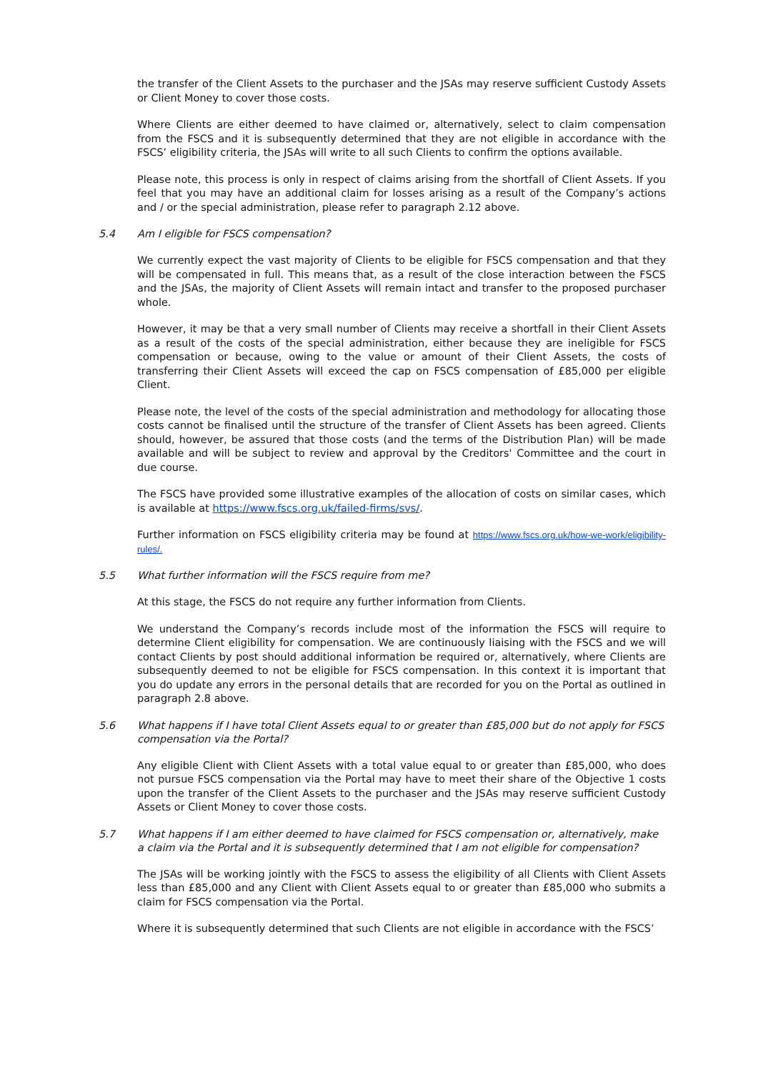the transfer of the Client Assets to the purchaser and the JSAs may reserve sufficient Custody Assets or Client Money to cover those costs.
Where Clients are either deemed to have claimed or, alternatively, select to claim compensation from the FSCS and it is subsequently determined that they are not eligible in accordance with the FSCS’ eligibility criteria, the JSAs will write to all such Clients to confirm the options available.
Please note, this process is only in respect of claims arising from the shortfall of Client Assets. If you feel that you may have an additional claim for losses arising as a result of the Company’s actions and / or the special administration, please refer to paragraph 2.12 above.
5.4 Am I eligible for FSCS compensation?
We currently expect the vast majority of Clients to be eligible for FSCS compensation and that they will be compensated in full. This means that, as a result of the close interaction between the FSCS and the JSAs, the majority of Client Assets will remain intact and transfer to the proposed purchaser whole.
However, it may be that a very small number of Clients may receive a shortfall in their Client Assets as a result of the costs of the special administration, either because they are ineligible for FSCS compensation or because, owing to the value or amount of their Client Assets, the costs of transferring their Client Assets will exceed the cap on FSCS compensation of £85,000 per eligible Client.
Please note, the level of the costs of the special administration and methodology for allocating those costs cannot be finalised until the structure of the transfer of Client Assets has been agreed. Clients should, however, be assured that those costs (and the terms of the Distribution Plan) will be made available and will be subject to review and approval by the Creditors' Committee and the court in due course.
The FSCS have provided some illustrative examples of the allocation of costs on similar cases, which is available at https://www.fscs.org.uk/failed-firms/svs/.
Further information on FSCS eligibility criteria may be found at https://www.fscs.org.uk/how-we-work/eligibility-rules/.
5.5 What further information will the FSCS require from me?
At this stage, the FSCS do not require any further information from Clients.
We understand the Company’s records include most of the information the FSCS will require to determine Client eligibility for compensation. We are continuously liaising with the FSCS and we will contact Clients by post should additional information be required or, alternatively, where Clients are subsequently deemed to not be eligible for FSCS compensation. In this context it is important that you do update any errors in the personal details that are recorded for you on the Portal as outlined in paragraph 2.8 above.
5.6 What happens if I have total Client Assets equal to or greater than £85,000 but do not apply for FSCS compensation via the Portal?
Any eligible Client with Client Assets with a total value equal to or greater than £85,000, who does not pursue FSCS compensation via the Portal may have to meet their share of the Objective 1 costs upon the transfer of the Client Assets to the purchaser and the JSAs may reserve sufficient Custody Assets or Client Money to cover those costs.
5.7 What happens if I am either deemed to have claimed for FSCS compensation or, alternatively, make a claim via the Portal and it is subsequently determined that I am not eligible for compensation?
The JSAs will be working jointly with the FSCS to assess the eligibility of all Clients with Client Assets less than £85,000 and any Client with Client Assets equal to or greater than £85,000 who submits a claim for FSCS compensation via the Portal.
Where it is subsequently determined that such Clients are not eligible in accordance with the FSCS’